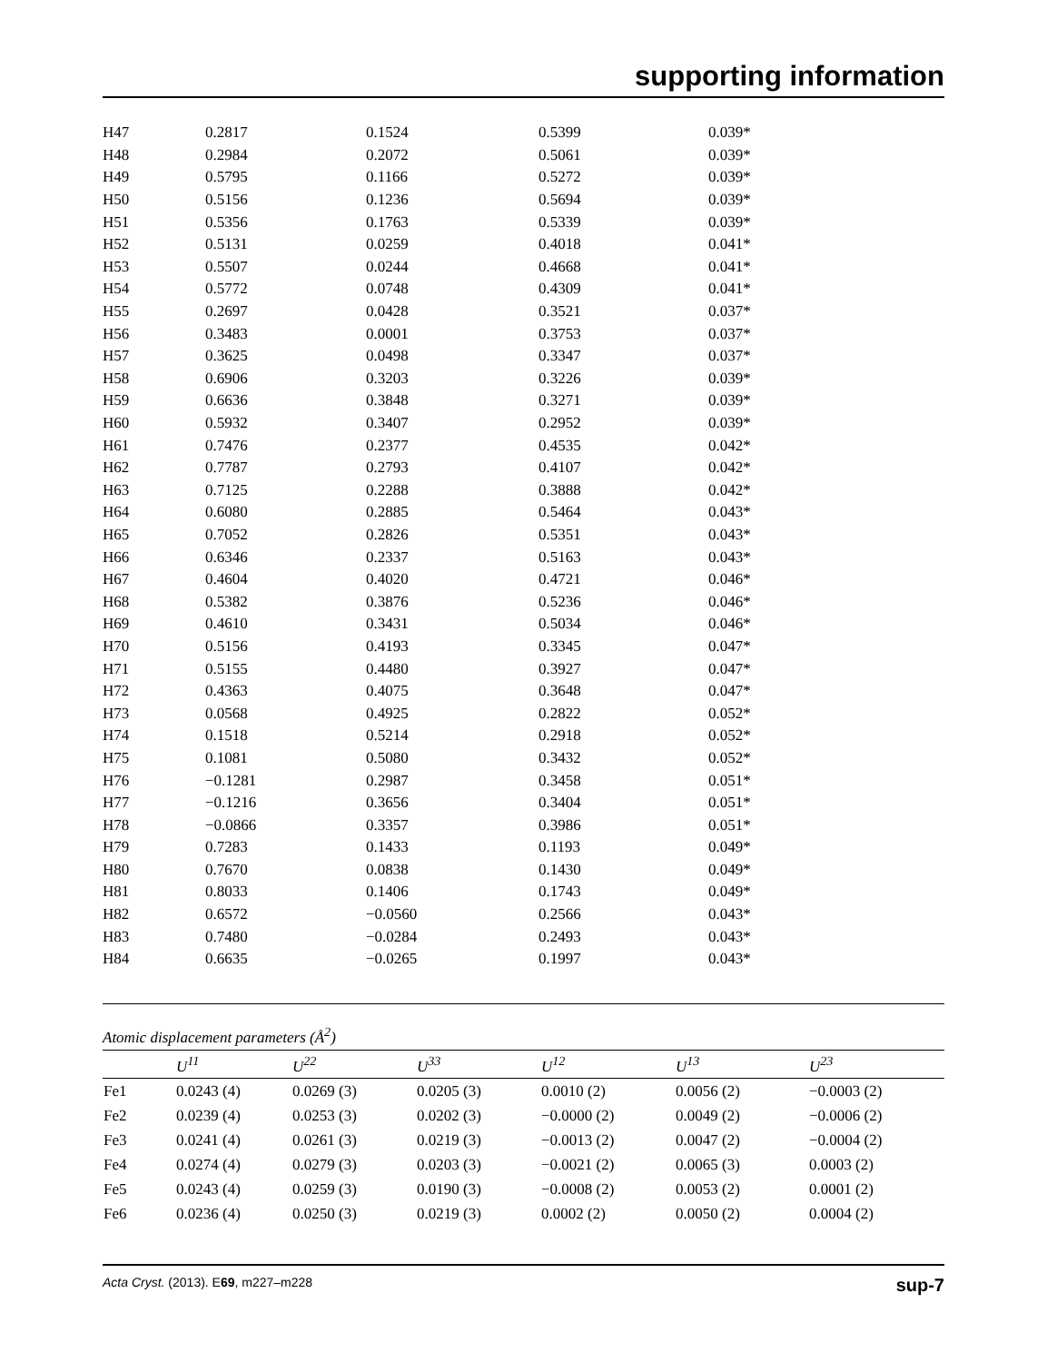supporting information
| H47 | 0.2817 | 0.1524 | 0.5399 | 0.039* |
| H48 | 0.2984 | 0.2072 | 0.5061 | 0.039* |
| H49 | 0.5795 | 0.1166 | 0.5272 | 0.039* |
| H50 | 0.5156 | 0.1236 | 0.5694 | 0.039* |
| H51 | 0.5356 | 0.1763 | 0.5339 | 0.039* |
| H52 | 0.5131 | 0.0259 | 0.4018 | 0.041* |
| H53 | 0.5507 | 0.0244 | 0.4668 | 0.041* |
| H54 | 0.5772 | 0.0748 | 0.4309 | 0.041* |
| H55 | 0.2697 | 0.0428 | 0.3521 | 0.037* |
| H56 | 0.3483 | 0.0001 | 0.3753 | 0.037* |
| H57 | 0.3625 | 0.0498 | 0.3347 | 0.037* |
| H58 | 0.6906 | 0.3203 | 0.3226 | 0.039* |
| H59 | 0.6636 | 0.3848 | 0.3271 | 0.039* |
| H60 | 0.5932 | 0.3407 | 0.2952 | 0.039* |
| H61 | 0.7476 | 0.2377 | 0.4535 | 0.042* |
| H62 | 0.7787 | 0.2793 | 0.4107 | 0.042* |
| H63 | 0.7125 | 0.2288 | 0.3888 | 0.042* |
| H64 | 0.6080 | 0.2885 | 0.5464 | 0.043* |
| H65 | 0.7052 | 0.2826 | 0.5351 | 0.043* |
| H66 | 0.6346 | 0.2337 | 0.5163 | 0.043* |
| H67 | 0.4604 | 0.4020 | 0.4721 | 0.046* |
| H68 | 0.5382 | 0.3876 | 0.5236 | 0.046* |
| H69 | 0.4610 | 0.3431 | 0.5034 | 0.046* |
| H70 | 0.5156 | 0.4193 | 0.3345 | 0.047* |
| H71 | 0.5155 | 0.4480 | 0.3927 | 0.047* |
| H72 | 0.4363 | 0.4075 | 0.3648 | 0.047* |
| H73 | 0.0568 | 0.4925 | 0.2822 | 0.052* |
| H74 | 0.1518 | 0.5214 | 0.2918 | 0.052* |
| H75 | 0.1081 | 0.5080 | 0.3432 | 0.052* |
| H76 | −0.1281 | 0.2987 | 0.3458 | 0.051* |
| H77 | −0.1216 | 0.3656 | 0.3404 | 0.051* |
| H78 | −0.0866 | 0.3357 | 0.3986 | 0.051* |
| H79 | 0.7283 | 0.1433 | 0.1193 | 0.049* |
| H80 | 0.7670 | 0.0838 | 0.1430 | 0.049* |
| H81 | 0.8033 | 0.1406 | 0.1743 | 0.049* |
| H82 | 0.6572 | −0.0560 | 0.2566 | 0.043* |
| H83 | 0.7480 | −0.0284 | 0.2493 | 0.043* |
| H84 | 0.6635 | −0.0265 | 0.1997 | 0.043* |
Atomic displacement parameters (Å<sup>2</sup>)
| | U<sup>11</sup> | U<sup>22</sup> | U<sup>33</sup> | U<sup>12</sup> | U<sup>13</sup> | U<sup>23</sup> |
| --- | --- | --- | --- | --- | --- | --- |
| Fe1 | 0.0243 (4) | 0.0269 (3) | 0.0205 (3) | 0.0010 (2) | 0.0056 (2) | −0.0003 (2) |
| Fe2 | 0.0239 (4) | 0.0253 (3) | 0.0202 (3) | −0.0000 (2) | 0.0049 (2) | −0.0006 (2) |
| Fe3 | 0.0241 (4) | 0.0261 (3) | 0.0219 (3) | −0.0013 (2) | 0.0047 (2) | −0.0004 (2) |
| Fe4 | 0.0274 (4) | 0.0279 (3) | 0.0203 (3) | −0.0021 (2) | 0.0065 (3) | 0.0003 (2) |
| Fe5 | 0.0243 (4) | 0.0259 (3) | 0.0190 (3) | −0.0008 (2) | 0.0053 (2) | 0.0001 (2) |
| Fe6 | 0.0236 (4) | 0.0250 (3) | 0.0219 (3) | 0.0002 (2) | 0.0050 (2) | 0.0004 (2) |
Acta Cryst. (2013). E69, m227–m228 sup-7